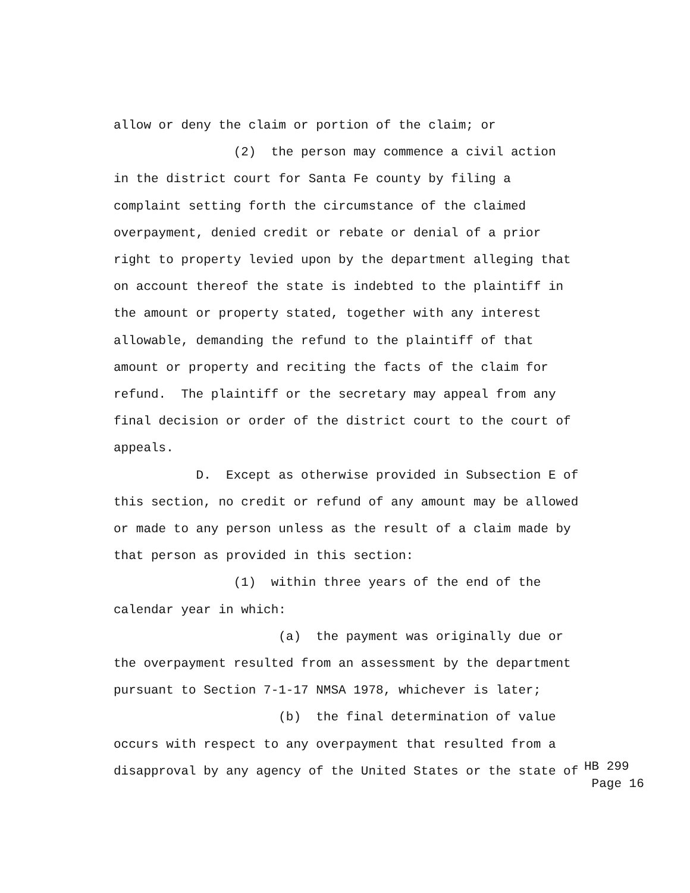allow or deny the claim or portion of the claim; or
(2) the person may commence a civil action
in the district court for Santa Fe county by filing a
complaint setting forth the circumstance of the claimed
overpayment, denied credit or rebate or denial of a prior
right to property levied upon by the department alleging that
on account thereof the state is indebted to the plaintiff in
the amount or property stated, together with any interest
allowable, demanding the refund to the plaintiff of that
amount or property and reciting the facts of the claim for
refund. The plaintiff or the secretary may appeal from any
final decision or order of the district court to the court of
appeals.
D. Except as otherwise provided in Subsection E of
this section, no credit or refund of any amount may be allowed
or made to any person unless as the result of a claim made by
that person as provided in this section:
(1) within three years of the end of the
calendar year in which:
(a) the payment was originally due or
the overpayment resulted from an assessment by the department
pursuant to Section 7-1-17 NMSA 1978, whichever is later;
(b) the final determination of value
occurs with respect to any overpayment that resulted from a
disapproval by any agency of the United States or the state of
HB 299
Page 16